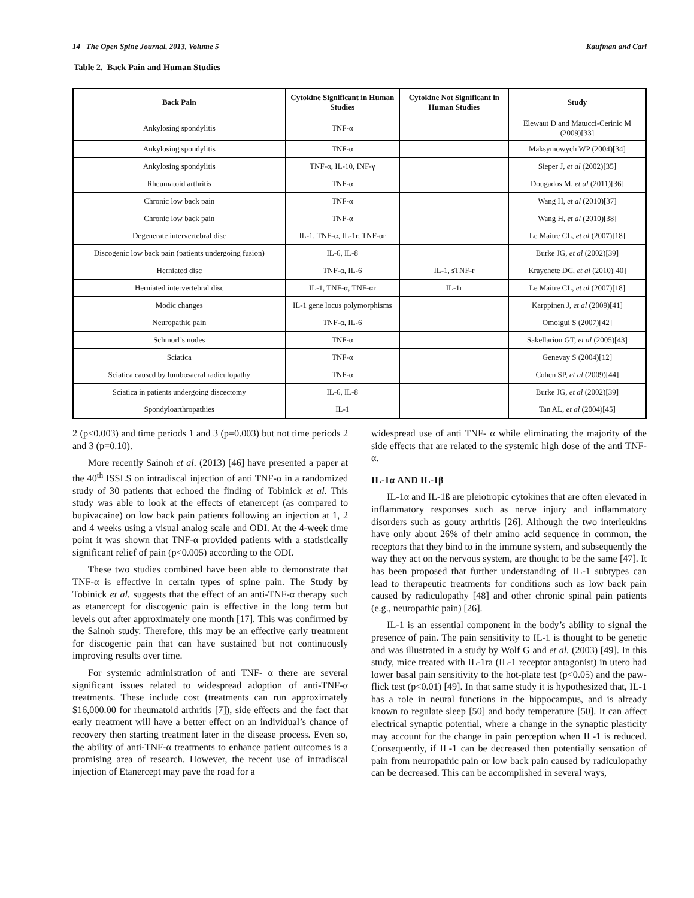14 The Open Spine Journal, 2013, Volume 5 Kaufman and Carl
Table 2. Back Pain and Human Studies
| Back Pain | Cytokine Significant in Human Studies | Cytokine Not Significant in Human Studies | Study |
| --- | --- | --- | --- |
| Ankylosing spondylitis | TNF-α | | Elewaut D and Matucci-Cerinic M (2009)[33] |
| Ankylosing spondylitis | TNF-α | | Maksymowych WP (2004)[34] |
| Ankylosing spondylitis | TNF-α, IL-10, INF-γ | | Sieper J, et al (2002)[35] |
| Rheumatoid arthritis | TNF-α | | Dougados M, et al (2011)[36] |
| Chronic low back pain | TNF-α | | Wang H, et al (2010)[37] |
| Chronic low back pain | TNF-α | | Wang H, et al (2010)[38] |
| Degenerate intervertebral disc | IL-1, TNF-α, IL-1r, TNF-αr | | Le Maitre CL, et al (2007)[18] |
| Discogenic low back pain (patients undergoing fusion) | IL-6, IL-8 | | Burke JG, et al (2002)[39] |
| Herniated disc | TNF-α, IL-6 | IL-1, sTNF-r | Kraychete DC, et al (2010)[40] |
| Herniated intervertebral disc | IL-1, TNF-α, TNF-αr | IL-1r | Le Maitre CL, et al (2007)[18] |
| Modic changes | IL-1 gene locus polymorphisms | | Karppinen J, et al (2009)[41] |
| Neuropathic pain | TNF-α, IL-6 | | Omoigui S (2007)[42] |
| Schmorl’s nodes | TNF-α | | Sakellariou GT, et al (2005)[43] |
| Sciatica | TNF-α | | Genevay S (2004)[12] |
| Sciatica caused by lumbosacral radiculopathy | TNF-α | | Cohen SP, et al (2009)[44] |
| Sciatica in patients undergoing discectomy | IL-6, IL-8 | | Burke JG, et al (2002)[39] |
| Spondyloarthropathies | IL-1 | | Tan AL, et al (2004)[45] |
2 (p<0.003) and time periods 1 and 3 (p=0.003) but not time periods 2 and 3 (p=0.10).
More recently Sainoh et al. (2013) [46] have presented a paper at the 40<sup>th</sup> ISSLS on intradiscal injection of anti TNF-α in a randomized study of 30 patients that echoed the finding of Tobinick et al. This study was able to look at the effects of etanercept (as compared to bupivacaine) on low back pain patients following an injection at 1, 2 and 4 weeks using a visual analog scale and ODI. At the 4-week time point it was shown that TNF-α provided patients with a statistically significant relief of pain (p<0.005) according to the ODI.
These two studies combined have been able to demonstrate that TNF-α is effective in certain types of spine pain. The Study by Tobinick et al. suggests that the effect of an anti-TNF-α therapy such as etanercept for discogenic pain is effective in the long term but levels out after approximately one month [17]. This was confirmed by the Sainoh study. Therefore, this may be an effective early treatment for discogenic pain that can have sustained but not continuously improving results over time.
For systemic administration of anti TNF- α there are several significant issues related to widespread adoption of anti-TNF-α treatments. These include cost (treatments can run approximately $16,000.00 for rheumatoid arthritis [7]), side effects and the fact that early treatment will have a better effect on an individual’s chance of recovery then starting treatment later in the disease process. Even so, the ability of anti-TNF-α treatments to enhance patient outcomes is a promising area of research. However, the recent use of intradiscal injection of Etanercept may pave the road for a
widespread use of anti TNF- α while eliminating the majority of the side effects that are related to the systemic high dose of the anti TNF- α.
IL-1α AND IL-1β
IL-1α and IL-1ß are pleiotropic cytokines that are often elevated in inflammatory responses such as nerve injury and inflammatory disorders such as gouty arthritis [26]. Although the two interleukins have only about 26% of their amino acid sequence in common, the receptors that they bind to in the immune system, and subsequently the way they act on the nervous system, are thought to be the same [47]. It has been proposed that further understanding of IL-1 subtypes can lead to therapeutic treatments for conditions such as low back pain caused by radiculopathy [48] and other chronic spinal pain patients (e.g., neuropathic pain) [26].
IL-1 is an essential component in the body’s ability to signal the presence of pain. The pain sensitivity to IL-1 is thought to be genetic and was illustrated in a study by Wolf G and et al. (2003) [49]. In this study, mice treated with IL-1ra (IL-1 receptor antagonist) in utero had lower basal pain sensitivity to the hot-plate test (p<0.05) and the paw-flick test (p<0.01) [49]. In that same study it is hypothesized that, IL-1 has a role in neural functions in the hippocampus, and is already known to regulate sleep [50] and body temperature [50]. It can affect electrical synaptic potential, where a change in the synaptic plasticity may account for the change in pain perception when IL-1 is reduced. Consequently, if IL-1 can be decreased then potentially sensation of pain from neuropathic pain or low back pain caused by radiculopathy can be decreased. This can be accomplished in several ways,